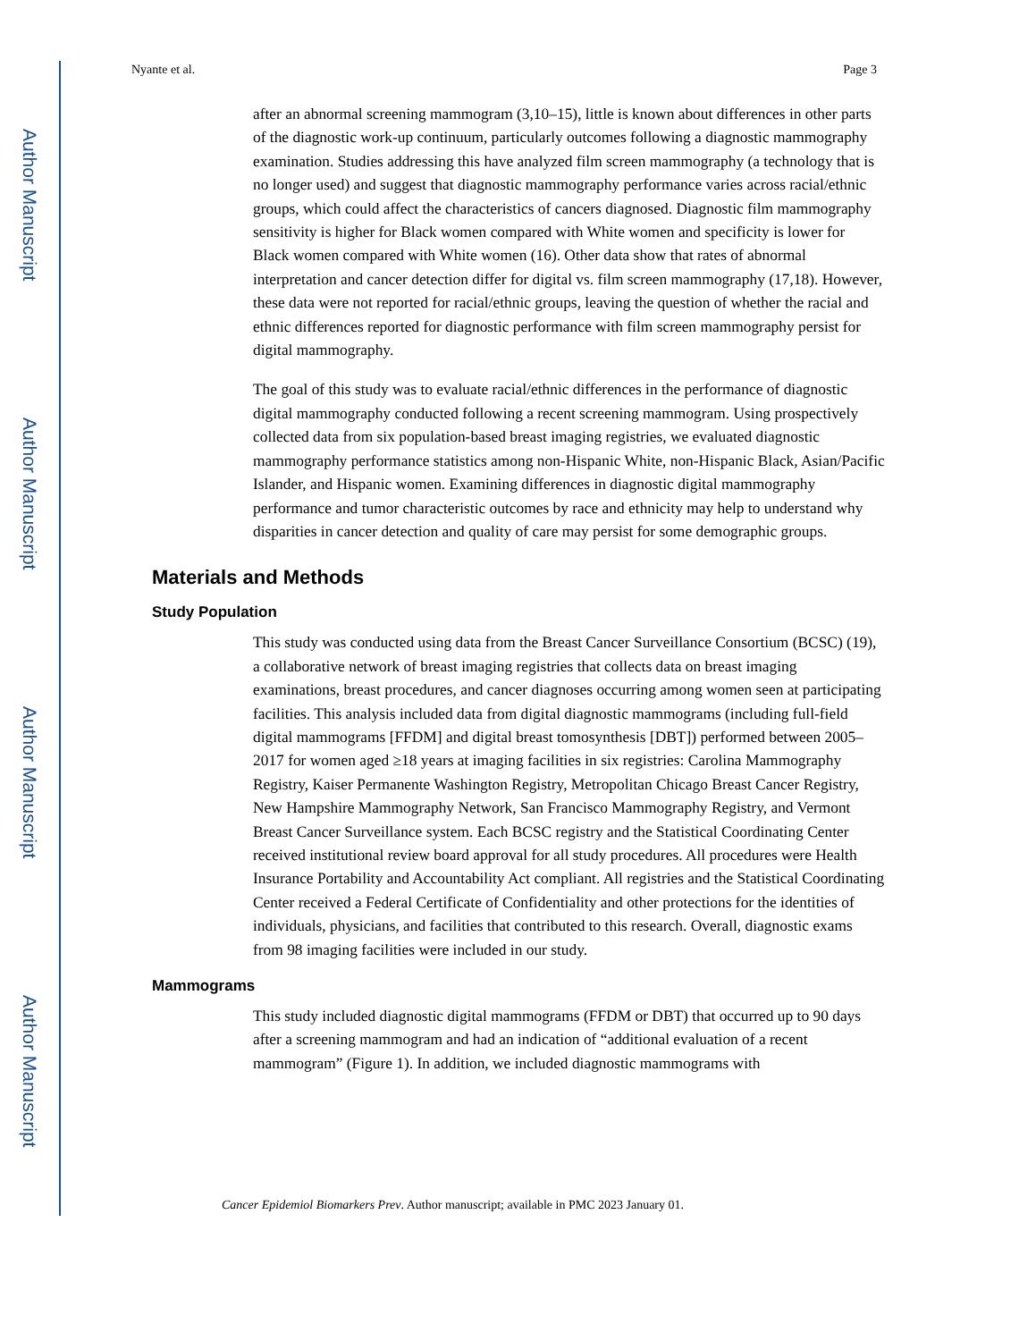Author Manuscript
Author Manuscript
Author Manuscript
Author Manuscript
Nyante et al. Page 3
after an abnormal screening mammogram (3,10–15), little is known about differences in other parts of the diagnostic work-up continuum, particularly outcomes following a diagnostic mammography examination. Studies addressing this have analyzed film screen mammography (a technology that is no longer used) and suggest that diagnostic mammography performance varies across racial/ethnic groups, which could affect the characteristics of cancers diagnosed. Diagnostic film mammography sensitivity is higher for Black women compared with White women and specificity is lower for Black women compared with White women (16). Other data show that rates of abnormal interpretation and cancer detection differ for digital vs. film screen mammography (17,18). However, these data were not reported for racial/ethnic groups, leaving the question of whether the racial and ethnic differences reported for diagnostic performance with film screen mammography persist for digital mammography.
The goal of this study was to evaluate racial/ethnic differences in the performance of diagnostic digital mammography conducted following a recent screening mammogram. Using prospectively collected data from six population-based breast imaging registries, we evaluated diagnostic mammography performance statistics among non-Hispanic White, non-Hispanic Black, Asian/Pacific Islander, and Hispanic women. Examining differences in diagnostic digital mammography performance and tumor characteristic outcomes by race and ethnicity may help to understand why disparities in cancer detection and quality of care may persist for some demographic groups.
Materials and Methods
Study Population
This study was conducted using data from the Breast Cancer Surveillance Consortium (BCSC) (19), a collaborative network of breast imaging registries that collects data on breast imaging examinations, breast procedures, and cancer diagnoses occurring among women seen at participating facilities. This analysis included data from digital diagnostic mammograms (including full-field digital mammograms [FFDM] and digital breast tomosynthesis [DBT]) performed between 2005–2017 for women aged ≥18 years at imaging facilities in six registries: Carolina Mammography Registry, Kaiser Permanente Washington Registry, Metropolitan Chicago Breast Cancer Registry, New Hampshire Mammography Network, San Francisco Mammography Registry, and Vermont Breast Cancer Surveillance system. Each BCSC registry and the Statistical Coordinating Center received institutional review board approval for all study procedures. All procedures were Health Insurance Portability and Accountability Act compliant. All registries and the Statistical Coordinating Center received a Federal Certificate of Confidentiality and other protections for the identities of individuals, physicians, and facilities that contributed to this research. Overall, diagnostic exams from 98 imaging facilities were included in our study.
Mammograms
This study included diagnostic digital mammograms (FFDM or DBT) that occurred up to 90 days after a screening mammogram and had an indication of “additional evaluation of a recent mammogram” (Figure 1). In addition, we included diagnostic mammograms with
Cancer Epidemiol Biomarkers Prev. Author manuscript; available in PMC 2023 January 01.